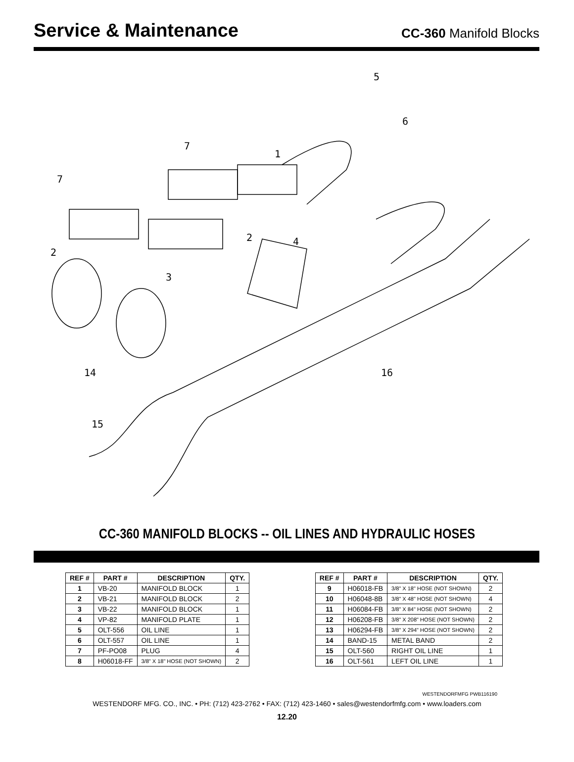Service & Maintenance
CC-360 Manifold Blocks
5
6
7
1
7
2 4
2
3
14 16
15
CC-360 MANIFOLD BLOCKS -- OIL LINES AND HYDRAULIC HOSES
| REF # | PART # | DESCRIPTION | QTY. |
| --- | --- | --- | --- |
| 1 | VB-20 | MANIFOLD BLOCK | 1 |
| 2 | VB-21 | MANIFOLD BLOCK | 2 |
| 3 | VB-22 | MANIFOLD BLOCK | 1 |
| 4 | VP-82 | MANIFOLD PLATE | 1 |
| 5 | OLT-556 | OIL LINE | 1 |
| 6 | OLT-557 | OIL LINE | 1 |
| 7 | PF-PO08 | PLUG | 4 |
| 8 | H06018-FF | 3/8" X 18" HOSE (NOT SHOWN) | 2 |
| REF # | PART # | DESCRIPTION | QTY. |
| --- | --- | --- | --- |
| 9 | H06018-FB | 3/8" X 18" HOSE (NOT SHOWN) | 2 |
| 10 | H06048-8B | 3/8" X 48" HOSE (NOT SHOWN) | 4 |
| 11 | H06084-FB | 3/8" X 84" HOSE (NOT SHOWN) | 2 |
| 12 | H06208-FB | 3/8" X 208" HOSE (NOT SHOWN) | 2 |
| 13 | H06294-FB | 3/8" X 294" HOSE (NOT SHOWN) | 2 |
| 14 | BAND-15 | METAL BAND | 2 |
| 15 | OLT-560 | RIGHT OIL LINE | 1 |
| 16 | OLT-561 | LEFT OIL LINE | 1 |
WESTENDORFMFG PWB116190
WESTENDORF MFG. CO., INC. • PH: (712) 423-2762 • FAX: (712) 423-1460 • sales@westendorfmfg.com • www.loaders.com
12.20